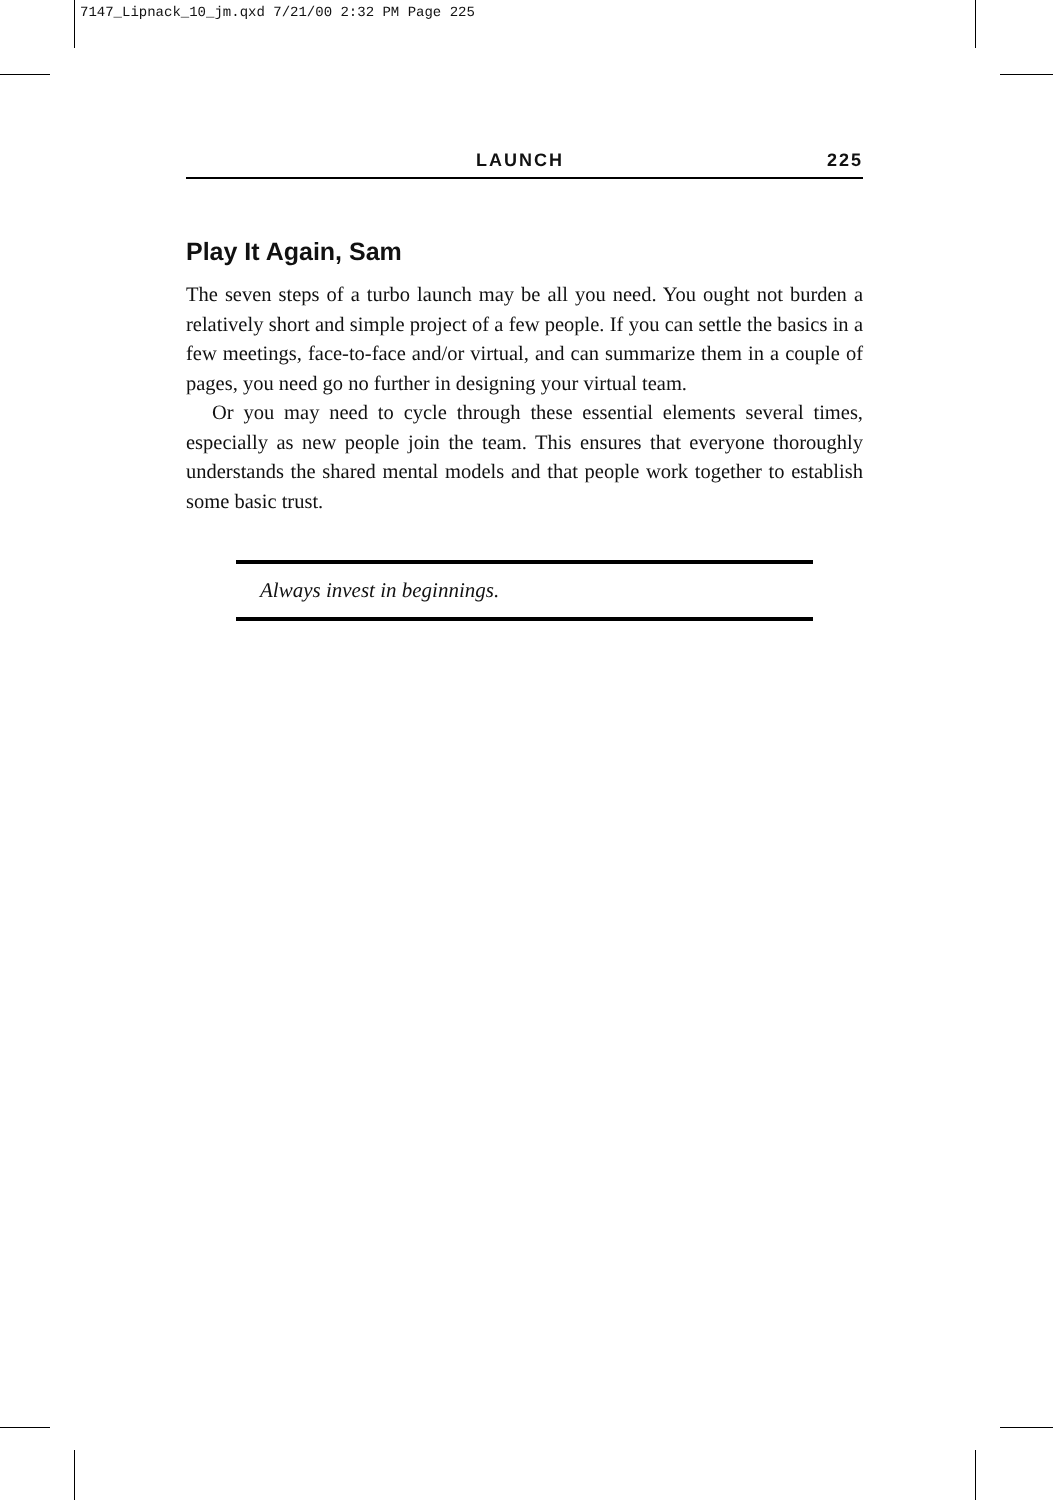7147_Lipnack_10_jm.qxd 7/21/00 2:32 PM Page 225
LAUNCH 225
Play It Again, Sam
The seven steps of a turbo launch may be all you need. You ought not burden a relatively short and simple project of a few people. If you can settle the basics in a few meetings, face-to-face and/or virtual, and can summarize them in a couple of pages, you need go no further in designing your virtual team.
Or you may need to cycle through these essential elements several times, especially as new people join the team. This ensures that everyone thoroughly understands the shared mental models and that people work together to establish some basic trust.
Always invest in beginnings.